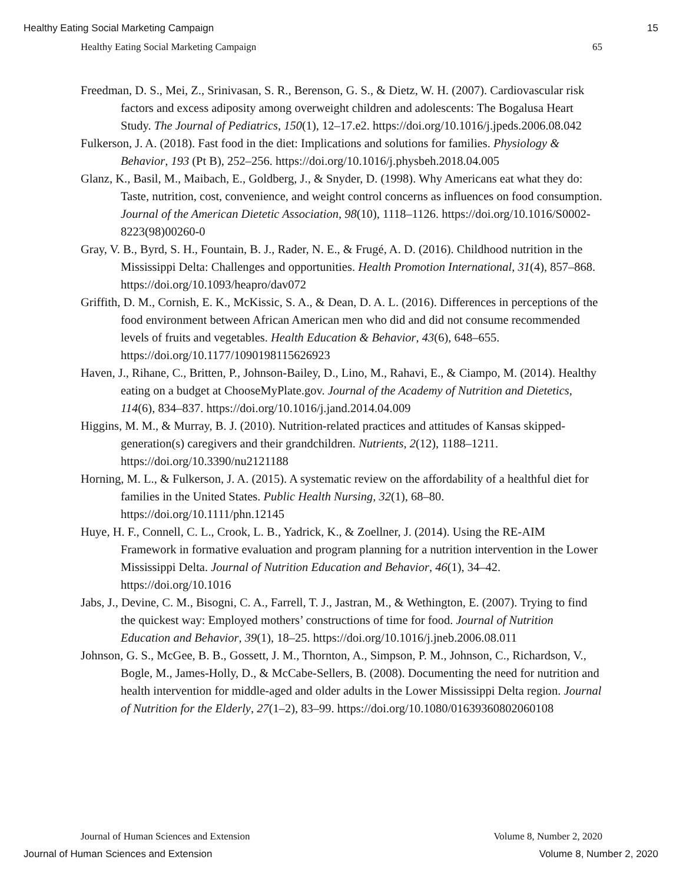Healthy Eating Social Marketing Campaign 15
Healthy Eating Social Marketing Campaign 65
Freedman, D. S., Mei, Z., Srinivasan, S. R., Berenson, G. S., & Dietz, W. H. (2007). Cardiovascular risk factors and excess adiposity among overweight children and adolescents: The Bogalusa Heart Study. The Journal of Pediatrics, 150(1), 12–17.e2. https://doi.org/10.1016/j.jpeds.2006.08.042
Fulkerson, J. A. (2018). Fast food in the diet: Implications and solutions for families. Physiology & Behavior, 193 (Pt B), 252–256. https://doi.org/10.1016/j.physbeh.2018.04.005
Glanz, K., Basil, M., Maibach, E., Goldberg, J., & Snyder, D. (1998). Why Americans eat what they do: Taste, nutrition, cost, convenience, and weight control concerns as influences on food consumption. Journal of the American Dietetic Association, 98(10), 1118–1126. https://doi.org/10.1016/S0002-8223(98)00260-0
Gray, V. B., Byrd, S. H., Fountain, B. J., Rader, N. E., & Frugé, A. D. (2016). Childhood nutrition in the Mississippi Delta: Challenges and opportunities. Health Promotion International, 31(4), 857–868. https://doi.org/10.1093/heapro/dav072
Griffith, D. M., Cornish, E. K., McKissic, S. A., & Dean, D. A. L. (2016). Differences in perceptions of the food environment between African American men who did and did not consume recommended levels of fruits and vegetables. Health Education & Behavior, 43(6), 648–655. https://doi.org/10.1177/1090198115626923
Haven, J., Rihane, C., Britten, P., Johnson-Bailey, D., Lino, M., Rahavi, E., & Ciampo, M. (2014). Healthy eating on a budget at ChooseMyPlate.gov. Journal of the Academy of Nutrition and Dietetics, 114(6), 834–837. https://doi.org/10.1016/j.jand.2014.04.009
Higgins, M. M., & Murray, B. J. (2010). Nutrition-related practices and attitudes of Kansas skipped-generation(s) caregivers and their grandchildren. Nutrients, 2(12), 1188–1211. https://doi.org/10.3390/nu2121188
Horning, M. L., & Fulkerson, J. A. (2015). A systematic review on the affordability of a healthful diet for families in the United States. Public Health Nursing, 32(1), 68–80. https://doi.org/10.1111/phn.12145
Huye, H. F., Connell, C. L., Crook, L. B., Yadrick, K., & Zoellner, J. (2014). Using the RE-AIM Framework in formative evaluation and program planning for a nutrition intervention in the Lower Mississippi Delta. Journal of Nutrition Education and Behavior, 46(1), 34–42. https://doi.org/10.1016
Jabs, J., Devine, C. M., Bisogni, C. A., Farrell, T. J., Jastran, M., & Wethington, E. (2007). Trying to find the quickest way: Employed mothers’ constructions of time for food. Journal of Nutrition Education and Behavior, 39(1), 18–25. https://doi.org/10.1016/j.jneb.2006.08.011
Johnson, G. S., McGee, B. B., Gossett, J. M., Thornton, A., Simpson, P. M., Johnson, C., Richardson, V., Bogle, M., James-Holly, D., & McCabe-Sellers, B. (2008). Documenting the need for nutrition and health intervention for middle-aged and older adults in the Lower Mississippi Delta region. Journal of Nutrition for the Elderly, 27(1–2), 83–99. https://doi.org/10.1080/01639360802060108
Journal of Human Sciences and Extension Volume 8, Number 2, 2020
Journal of Human Sciences and Extension Volume 8, Number 2, 2020